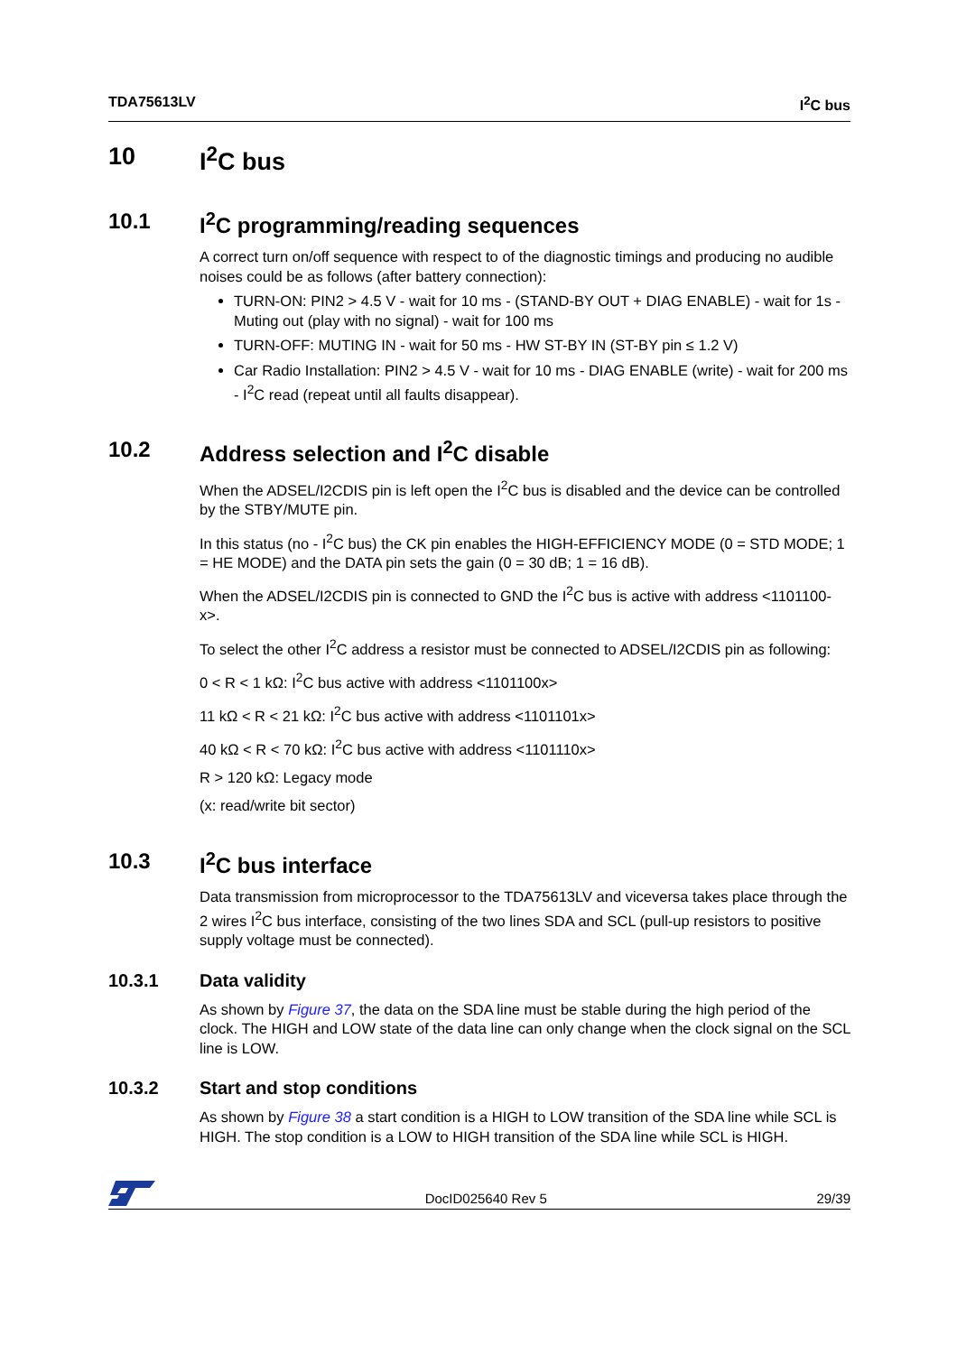TDA75613LV I<sup>2</sup>C bus
10 I<sup>2</sup>C bus
10.1 I<sup>2</sup>C programming/reading sequences
A correct turn on/off sequence with respect to of the diagnostic timings and producing no audible noises could be as follows (after battery connection):
TURN-ON: PIN2 > 4.5 V - wait for 10 ms - (STAND-BY OUT + DIAG ENABLE) - wait for 1s - Muting out (play with no signal) - wait for 100 ms
TURN-OFF: MUTING IN - wait for 50 ms - HW ST-BY IN (ST-BY pin ≤ 1.2 V)
Car Radio Installation: PIN2 > 4.5 V - wait for 10 ms - DIAG ENABLE (write) - wait for 200 ms - I<sup>2</sup>C read (repeat until all faults disappear).
10.2 Address selection and I<sup>2</sup>C disable
When the ADSEL/I2CDIS pin is left open the I<sup>2</sup>C bus is disabled and the device can be controlled by the STBY/MUTE pin.
In this status (no - I<sup>2</sup>C bus) the CK pin enables the HIGH-EFFICIENCY MODE (0 = STD MODE; 1 = HE MODE) and the DATA pin sets the gain (0 = 30 dB; 1 = 16 dB).
When the ADSEL/I2CDIS pin is connected to GND the I<sup>2</sup>C bus is active with address <1101100-x>.
To select the other I<sup>2</sup>C address a resistor must be connected to ADSEL/I2CDIS pin as following:
0 < R < 1 kΩ: I<sup>2</sup>C bus active with address <1101100x>
11 kΩ < R < 21 kΩ: I<sup>2</sup>C bus active with address <1101101x>
40 kΩ < R < 70 kΩ: I<sup>2</sup>C bus active with address <1101110x>
R > 120 kΩ: Legacy mode
(x: read/write bit sector)
10.3 I<sup>2</sup>C bus interface
Data transmission from microprocessor to the TDA75613LV and viceversa takes place through the 2 wires I<sup>2</sup>C bus interface, consisting of the two lines SDA and SCL (pull-up resistors to positive supply voltage must be connected).
10.3.1 Data validity
As shown by Figure 37, the data on the SDA line must be stable during the high period of the clock. The HIGH and LOW state of the data line can only change when the clock signal on the SCL line is LOW.
10.3.2 Start and stop conditions
As shown by Figure 38 a start condition is a HIGH to LOW transition of the SDA line while SCL is HIGH. The stop condition is a LOW to HIGH transition of the SDA line while SCL is HIGH.
DocID025640 Rev 5 29/39